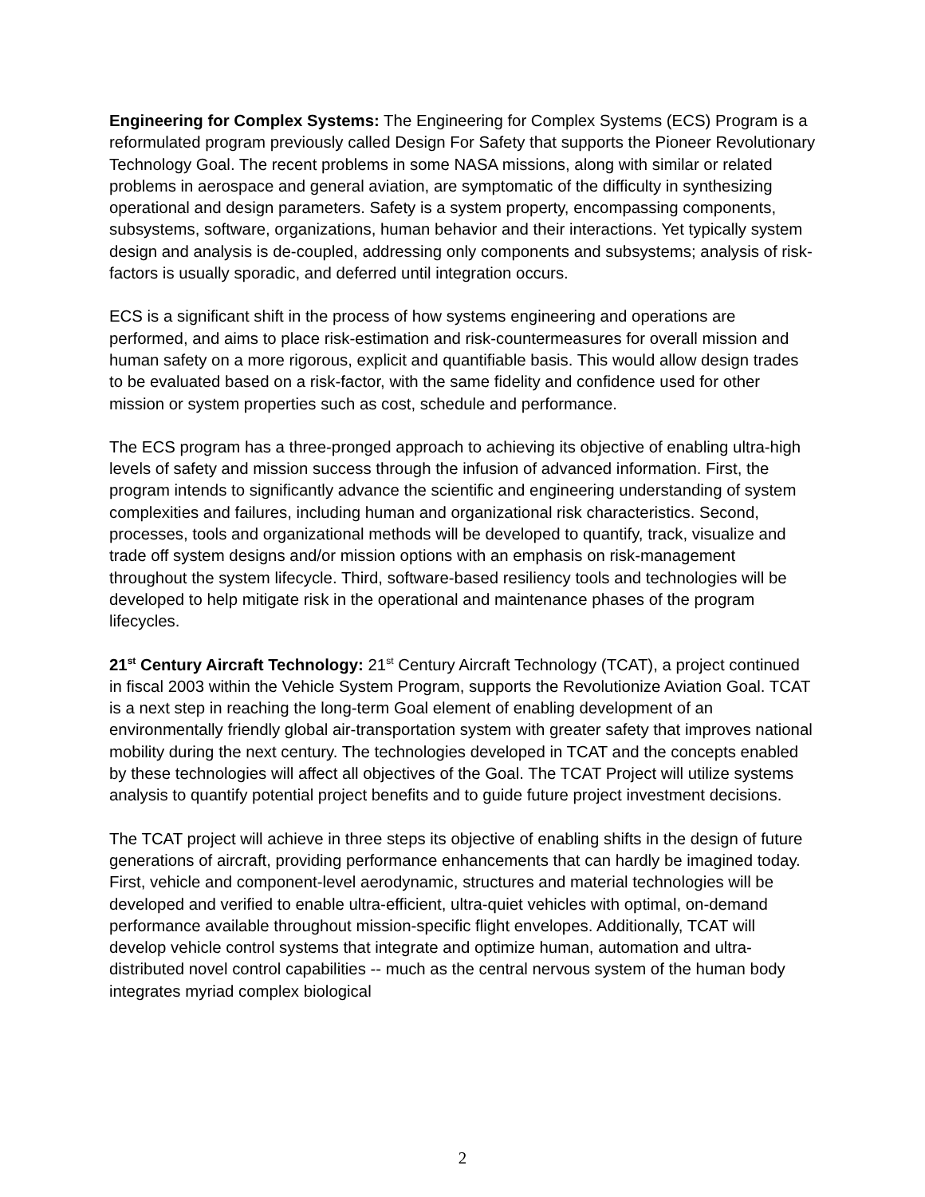Engineering for Complex Systems: The Engineering for Complex Systems (ECS) Program is a reformulated program previously called Design For Safety that supports the Pioneer Revolutionary Technology Goal. The recent problems in some NASA missions, along with similar or related problems in aerospace and general aviation, are symptomatic of the difficulty in synthesizing operational and design parameters. Safety is a system property, encompassing components, subsystems, software, organizations, human behavior and their interactions. Yet typically system design and analysis is de-coupled, addressing only components and subsystems; analysis of risk-factors is usually sporadic, and deferred until integration occurs.
ECS is a significant shift in the process of how systems engineering and operations are performed, and aims to place risk-estimation and risk-countermeasures for overall mission and human safety on a more rigorous, explicit and quantifiable basis. This would allow design trades to be evaluated based on a risk-factor, with the same fidelity and confidence used for other mission or system properties such as cost, schedule and performance.
The ECS program has a three-pronged approach to achieving its objective of enabling ultra-high levels of safety and mission success through the infusion of advanced information. First, the program intends to significantly advance the scientific and engineering understanding of system complexities and failures, including human and organizational risk characteristics. Second, processes, tools and organizational methods will be developed to quantify, track, visualize and trade off system designs and/or mission options with an emphasis on risk-management throughout the system lifecycle. Third, software-based resiliency tools and technologies will be developed to help mitigate risk in the operational and maintenance phases of the program lifecycles.
21<sup>st</sup> Century Aircraft Technology: 21<sup>st</sup> Century Aircraft Technology (TCAT), a project continued in fiscal 2003 within the Vehicle System Program, supports the Revolutionize Aviation Goal. TCAT is a next step in reaching the long-term Goal element of enabling development of an environmentally friendly global air-transportation system with greater safety that improves national mobility during the next century. The technologies developed in TCAT and the concepts enabled by these technologies will affect all objectives of the Goal. The TCAT Project will utilize systems analysis to quantify potential project benefits and to guide future project investment decisions.
The TCAT project will achieve in three steps its objective of enabling shifts in the design of future generations of aircraft, providing performance enhancements that can hardly be imagined today. First, vehicle and component-level aerodynamic, structures and material technologies will be developed and verified to enable ultra-efficient, ultra-quiet vehicles with optimal, on-demand performance available throughout mission-specific flight envelopes. Additionally, TCAT will develop vehicle control systems that integrate and optimize human, automation and ultra-distributed novel control capabilities -- much as the central nervous system of the human body integrates myriad complex biological
2